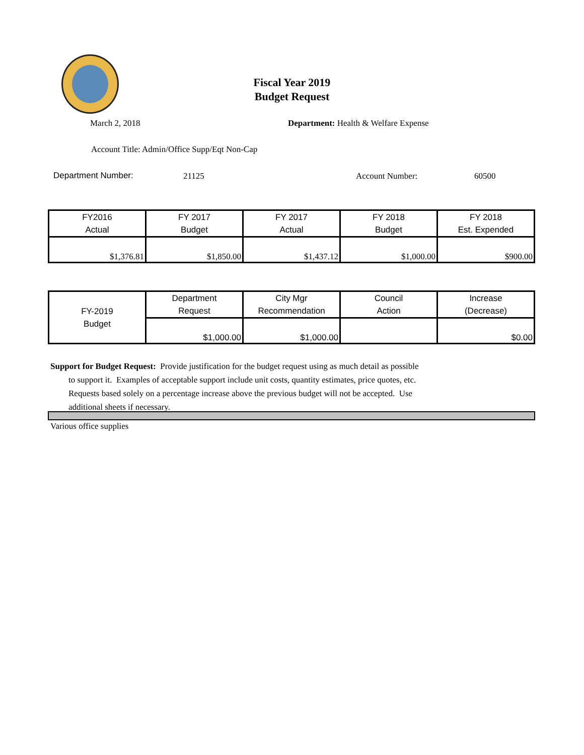Fiscal Year 2019
Budget Request
March 2, 2018
Department: Health & Welfare Expense
Account Title: Admin/Office Supp/Eqt Non-Cap
Department Number: 21125 Account Number: 60500
| FY2016 Actual | FY 2017 Budget | FY 2017 Actual | FY 2018 Budget | FY 2018 Est. Expended |
| $1,376.81 | $1,850.00 | $1,437.12 | $1,000.00 | $900.00 |
| FY-2019 Budget | Department Request | City Mgr Recommendation | Council Action | Increase (Decrease) |
| | $1,000.00 | $1,000.00 | | $0.00 |
Support for Budget Request: Provide justification for the budget request using as much detail as possible
to support it. Examples of acceptable support include unit costs, quantity estimates, price quotes, etc.
Requests based solely on a percentage increase above the previous budget will not be accepted. Use
additional sheets if necessary.
Various office supplies